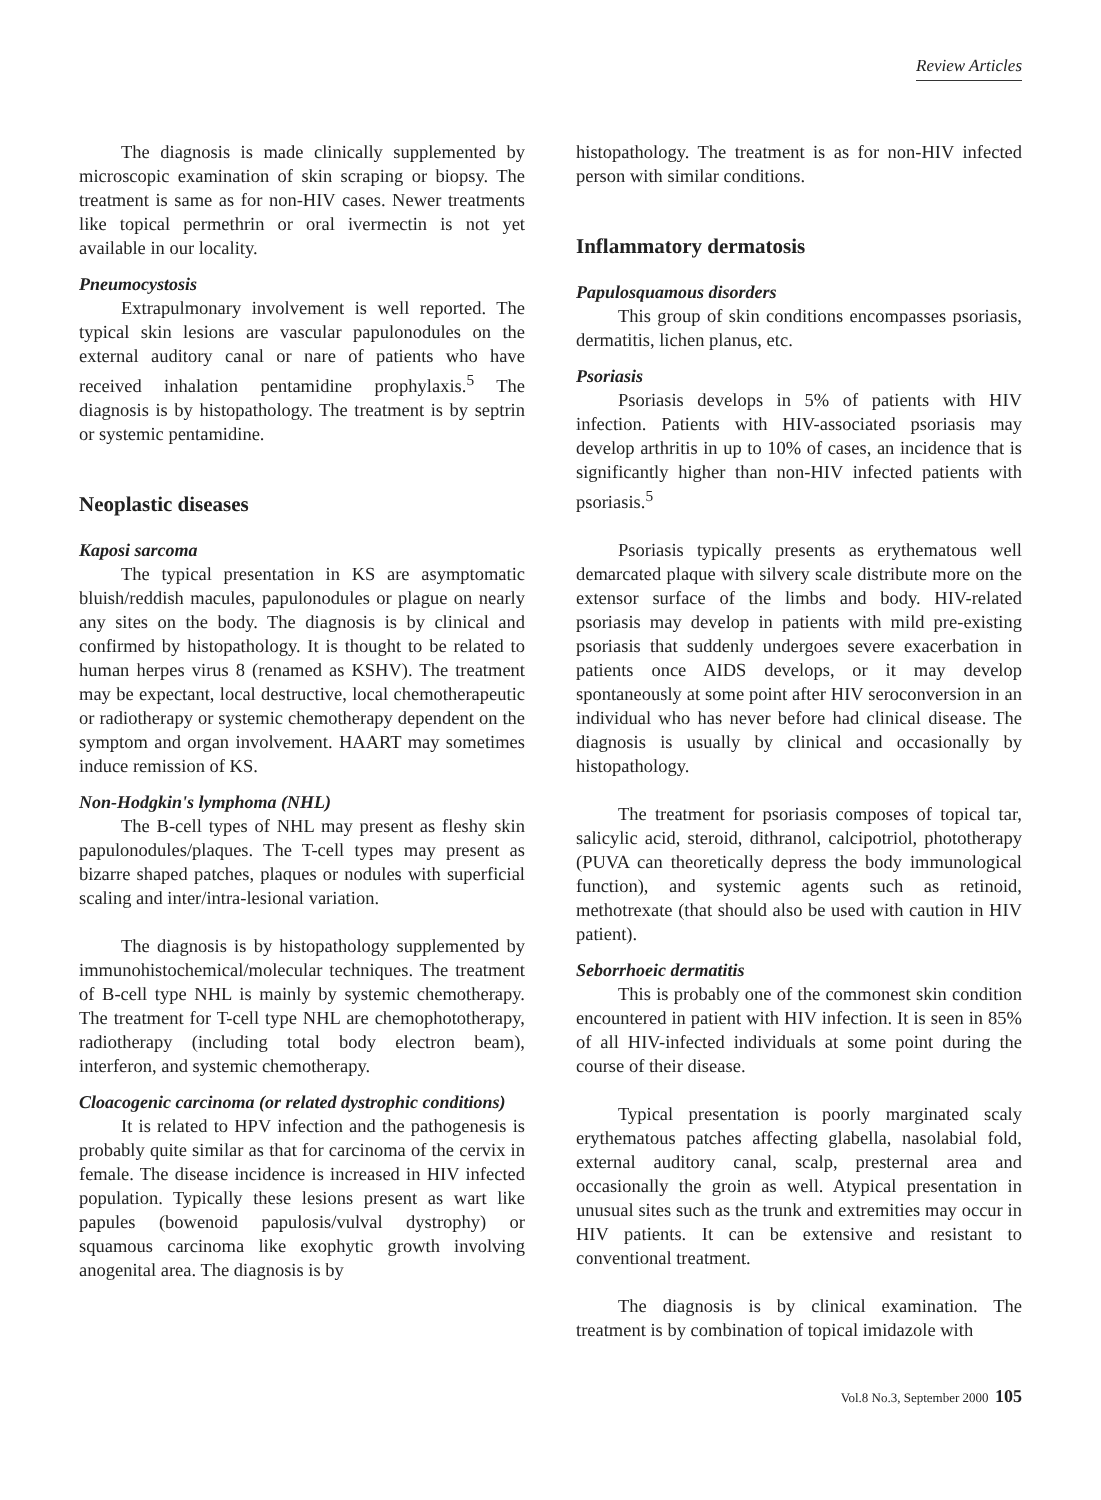Review Articles
The diagnosis is made clinically supplemented by microscopic examination of skin scraping or biopsy. The treatment is same as for non-HIV cases. Newer treatments like topical permethrin or oral ivermectin is not yet available in our locality.
Pneumocystosis
Extrapulmonary involvement is well reported. The typical skin lesions are vascular papulonodules on the external auditory canal or nare of patients who have received inhalation pentamidine prophylaxis.<sup>5</sup> The diagnosis is by histopathology. The treatment is by septrin or systemic pentamidine.
Neoplastic diseases
Kaposi sarcoma
The typical presentation in KS are asymptomatic bluish/reddish macules, papulonodules or plague on nearly any sites on the body. The diagnosis is by clinical and confirmed by histopathology. It is thought to be related to human herpes virus 8 (renamed as KSHV). The treatment may be expectant, local destructive, local chemotherapeutic or radiotherapy or systemic chemotherapy dependent on the symptom and organ involvement. HAART may sometimes induce remission of KS.
Non-Hodgkin's lymphoma (NHL)
The B-cell types of NHL may present as fleshy skin papulonodules/plaques. The T-cell types may present as bizarre shaped patches, plaques or nodules with superficial scaling and inter/intra-lesional variation.
The diagnosis is by histopathology supplemented by immunohistochemical/molecular techniques. The treatment of B-cell type NHL is mainly by systemic chemotherapy. The treatment for T-cell type NHL are chemophototherapy, radiotherapy (including total body electron beam), interferon, and systemic chemotherapy.
Cloacogenic carcinoma (or related dystrophic conditions)
It is related to HPV infection and the pathogenesis is probably quite similar as that for carcinoma of the cervix in female. The disease incidence is increased in HIV infected population. Typically these lesions present as wart like papules (bowenoid papulosis/vulval dystrophy) or squamous carcinoma like exophytic growth involving anogenital area. The diagnosis is by
histopathology. The treatment is as for non-HIV infected person with similar conditions.
Inflammatory dermatosis
Papulosquamous disorders
This group of skin conditions encompasses psoriasis, dermatitis, lichen planus, etc.
Psoriasis
Psoriasis develops in 5% of patients with HIV infection. Patients with HIV-associated psoriasis may develop arthritis in up to 10% of cases, an incidence that is significantly higher than non-HIV infected patients with psoriasis.<sup>5</sup>
Psoriasis typically presents as erythematous well demarcated plaque with silvery scale distribute more on the extensor surface of the limbs and body. HIV-related psoriasis may develop in patients with mild pre-existing psoriasis that suddenly undergoes severe exacerbation in patients once AIDS develops, or it may develop spontaneously at some point after HIV seroconversion in an individual who has never before had clinical disease. The diagnosis is usually by clinical and occasionally by histopathology.
The treatment for psoriasis composes of topical tar, salicylic acid, steroid, dithranol, calcipotriol, phototherapy (PUVA can theoretically depress the body immunological function), and systemic agents such as retinoid, methotrexate (that should also be used with caution in HIV patient).
Seborrhoeic dermatitis
This is probably one of the commonest skin condition encountered in patient with HIV infection. It is seen in 85% of all HIV-infected individuals at some point during the course of their disease.
Typical presentation is poorly marginated scaly erythematous patches affecting glabella, nasolabial fold, external auditory canal, scalp, presternal area and occasionally the groin as well. Atypical presentation in unusual sites such as the trunk and extremities may occur in HIV patients. It can be extensive and resistant to conventional treatment.
The diagnosis is by clinical examination. The treatment is by combination of topical imidazole with
Vol.8 No.3, September 2000 105